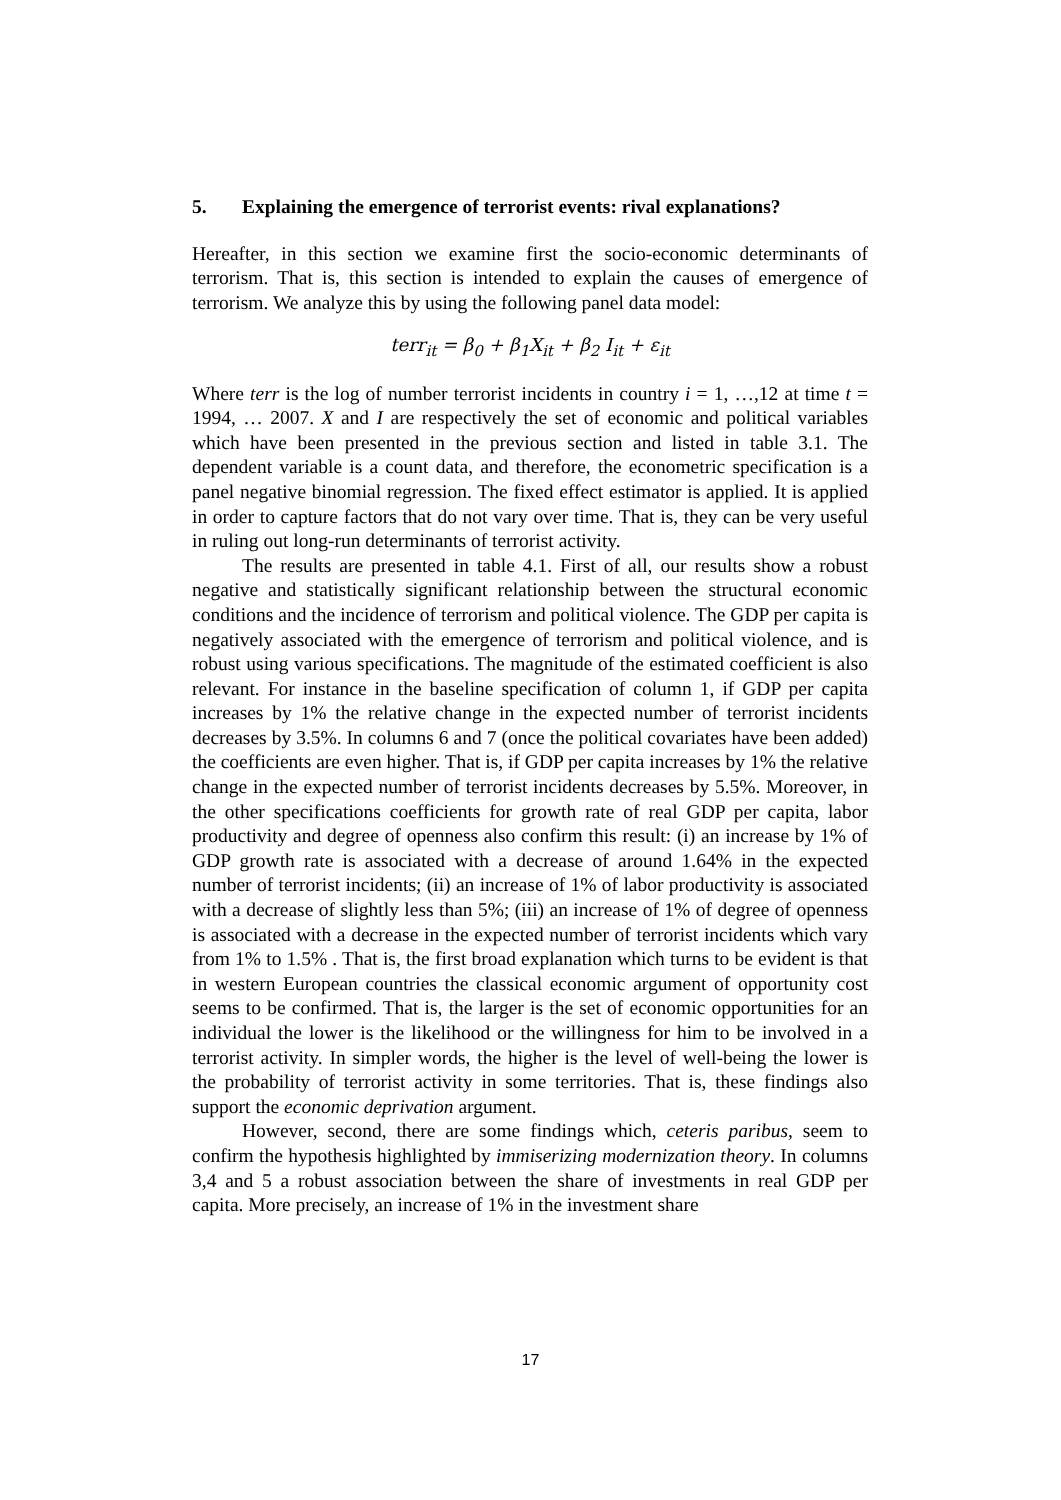5. Explaining the emergence of terrorist events: rival explanations?
Hereafter, in this section we examine first the socio-economic determinants of terrorism. That is, this section is intended to explain the causes of emergence of terrorism. We analyze this by using the following panel data model:
terr<sub>it</sub> = β<sub>0</sub> + β<sub>1</sub>X<sub>it</sub> + β<sub>2</sub> I<sub>it</sub> + ε<sub>it</sub>
Where terr is the log of number terrorist incidents in country i = 1, …,12 at time t = 1994, … 2007. X and I are respectively the set of economic and political variables which have been presented in the previous section and listed in table 3.1. The dependent variable is a count data, and therefore, the econometric specification is a panel negative binomial regression. The fixed effect estimator is applied. It is applied in order to capture factors that do not vary over time. That is, they can be very useful in ruling out long-run determinants of terrorist activity.
The results are presented in table 4.1. First of all, our results show a robust negative and statistically significant relationship between the structural economic conditions and the incidence of terrorism and political violence. The GDP per capita is negatively associated with the emergence of terrorism and political violence, and is robust using various specifications. The magnitude of the estimated coefficient is also relevant. For instance in the baseline specification of column 1, if GDP per capita increases by 1% the relative change in the expected number of terrorist incidents decreases by 3.5%. In columns 6 and 7 (once the political covariates have been added) the coefficients are even higher. That is, if GDP per capita increases by 1% the relative change in the expected number of terrorist incidents decreases by 5.5%. Moreover, in the other specifications coefficients for growth rate of real GDP per capita, labor productivity and degree of openness also confirm this result: (i) an increase by 1% of GDP growth rate is associated with a decrease of around 1.64% in the expected number of terrorist incidents; (ii) an increase of 1% of labor productivity is associated with a decrease of slightly less than 5%; (iii) an increase of 1% of degree of openness is associated with a decrease in the expected number of terrorist incidents which vary from 1% to 1.5% . That is, the first broad explanation which turns to be evident is that in western European countries the classical economic argument of opportunity cost seems to be confirmed. That is, the larger is the set of economic opportunities for an individual the lower is the likelihood or the willingness for him to be involved in a terrorist activity. In simpler words, the higher is the level of well-being the lower is the probability of terrorist activity in some territories. That is, these findings also support the economic deprivation argument.
However, second, there are some findings which, ceteris paribus, seem to confirm the hypothesis highlighted by immiserizing modernization theory. In columns 3,4 and 5 a robust association between the share of investments in real GDP per capita. More precisely, an increase of 1% in the investment share
17